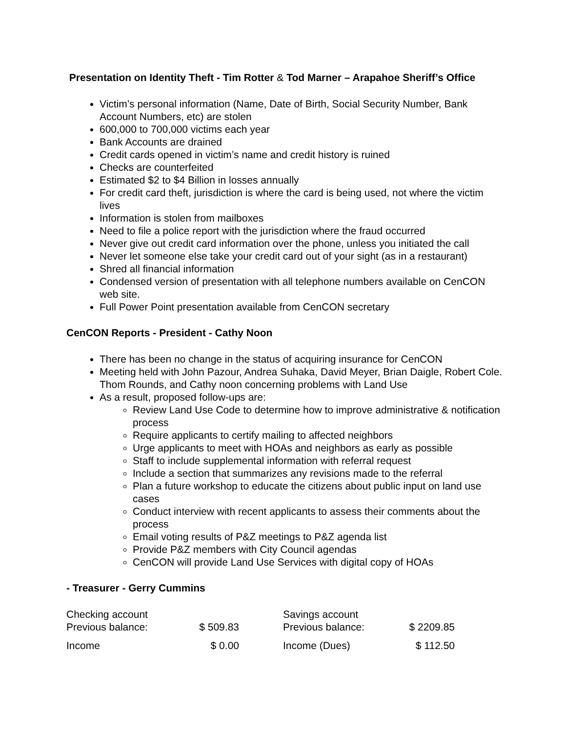Presentation on Identity Theft - Tim Rotter & Tod Marner – Arapahoe Sheriff’s Office
Victim’s personal information (Name, Date of Birth, Social Security Number, Bank Account Numbers, etc) are stolen
600,000 to 700,000 victims each year
Bank Accounts are drained
Credit cards opened in victim’s name and credit history is ruined
Checks are counterfeited
Estimated $2 to $4 Billion in losses annually
For credit card theft, jurisdiction is where the card is being used, not where the victim lives
Information is stolen from mailboxes
Need to file a police report with the jurisdiction where the fraud occurred
Never give out credit card information over the phone, unless you initiated the call
Never let someone else take your credit card out of your sight (as in a restaurant)
Shred all financial information
Condensed version of presentation with all telephone numbers available on CenCON web site.
Full Power Point presentation available from CenCON secretary
CenCON Reports - President - Cathy Noon
There has been no change in the status of acquiring insurance for CenCON
Meeting held with John Pazour, Andrea Suhaka, David Meyer, Brian Daigle, Robert Cole. Thom Rounds, and Cathy noon concerning problems with Land Use
As a result, proposed follow-ups are:
Review Land Use Code to determine how to improve administrative & notification process
Require applicants to certify mailing to affected neighbors
Urge applicants to meet with HOAs and neighbors as early as possible
Staff to include supplemental information with referral request
Include a section that summarizes any revisions made to the referral
Plan a future workshop to educate the citizens about public input on land use cases
Conduct interview with recent applicants to assess their comments about the process
Email voting results of P&Z meetings to P&Z agenda list
Provide P&Z members with City Council agendas
CenCON will provide Land Use Services with digital copy of HOAs
- Treasurer - Gerry Cummins
| Checking account | | | Savings account | |
| Previous balance: | $ 509.83 | | Previous balance: | $ 2209.85 |
| Income | $ 0.00 | | Income (Dues) | $ 112.50 |